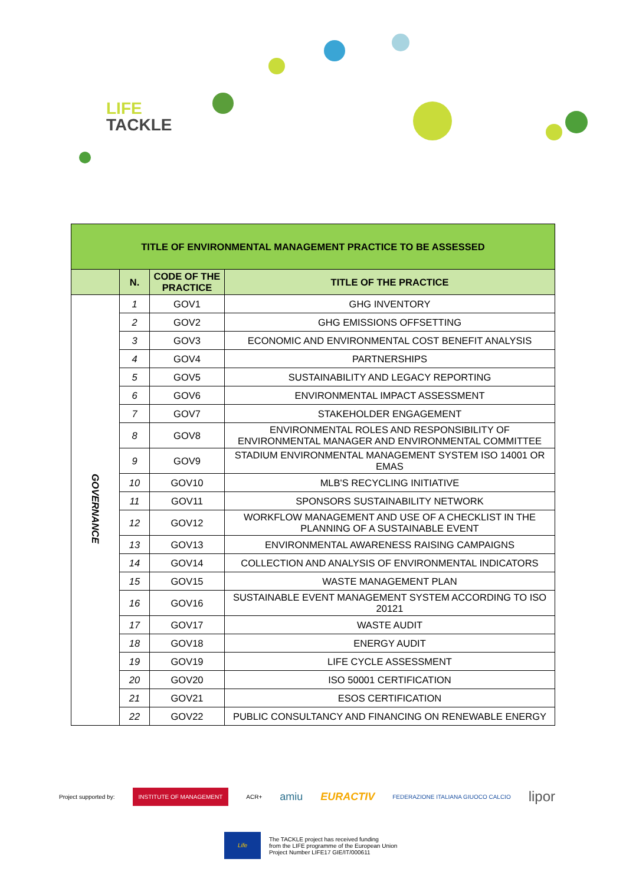LIFE
TACKLE
| TITLE OF ENVIRONMENTAL MANAGEMENT PRACTICE TO BE ASSESSED | | | |
| --- | --- | --- | --- |
| | N. | CODE OF THE PRACTICE | TITLE OF THE PRACTICE |
| GOVERNANCE | 1 | GOV1 | GHG INVENTORY |
| | 2 | GOV2 | GHG EMISSIONS OFFSETTING |
| | 3 | GOV3 | ECONOMIC AND ENVIRONMENTAL COST BENEFIT ANALYSIS |
| | 4 | GOV4 | PARTNERSHIPS |
| | 5 | GOV5 | SUSTAINABILITY AND LEGACY REPORTING |
| | 6 | GOV6 | ENVIRONMENTAL IMPACT ASSESSMENT |
| | 7 | GOV7 | STAKEHOLDER ENGAGEMENT |
| | 8 | GOV8 | ENVIRONMENTAL ROLES AND RESPONSIBILITY OF ENVIRONMENTAL MANAGER AND ENVIRONMENTAL COMMITTEE |
| | 9 | GOV9 | STADIUM ENVIRONMENTAL MANAGEMENT SYSTEM ISO 14001 OR EMAS |
| | 10 | GOV10 | MLB'S RECYCLING INITIATIVE |
| | 11 | GOV11 | SPONSORS SUSTAINABILITY NETWORK |
| | 12 | GOV12 | WORKFLOW MANAGEMENT AND USE OF A CHECKLIST IN THE PLANNING OF A SUSTAINABLE EVENT |
| | 13 | GOV13 | ENVIRONMENTAL AWARENESS RAISING CAMPAIGNS |
| | 14 | GOV14 | COLLECTION AND ANALYSIS OF ENVIRONMENTAL INDICATORS |
| | 15 | GOV15 | WASTE MANAGEMENT PLAN |
| | 16 | GOV16 | SUSTAINABLE EVENT MANAGEMENT SYSTEM ACCORDING TO ISO 20121 |
| | 17 | GOV17 | WASTE AUDIT |
| | 18 | GOV18 | ENERGY AUDIT |
| | 19 | GOV19 | LIFE CYCLE ASSESSMENT |
| | 20 | GOV20 | ISO 50001 CERTIFICATION |
| | 21 | GOV21 | ESOS CERTIFICATION |
| | 22 | GOV22 | PUBLIC CONSULTANCY AND FINANCING ON RENEWABLE ENERGY |
Project supported by: INSTITUTE OF MANAGEMENT ACR+ amiu EURACTIV FEDERAZIONE ITALIANA GIUOCO CALCIO lipor
Life
The TACKLE project has received funding
from the LIFE programme of the European Union
Project Number LIFE17 GIE/IT/000611